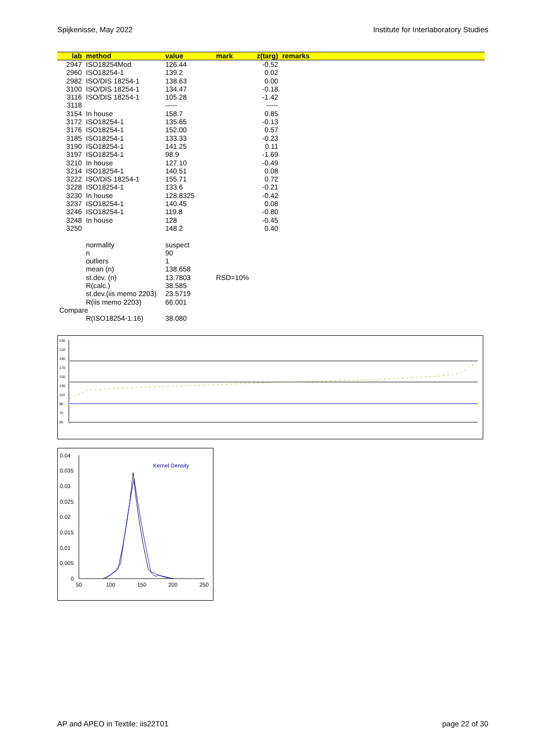Spijkenisse, May 2022 Institute for Interlaboratory Studies
| lab | method | value | mark | z(targ) | remarks |
| --- | --- | --- | --- | --- | --- |
| 2947 | ISO18254Mod. | 126.44 | | -0.52 | |
| 2960 | ISO18254-1 | 139.2 | | 0.02 | |
| 2982 | ISO/DIS 18254-1 | 138.63 | | 0.00 | |
| 3100 | ISO/DIS 18254-1 | 134.47 | | -0.18 | |
| 3116 | ISO/DIS 18254-1 | 105.28 | | -1.42 | |
| 3118 | | ----- | | ----- | |
| 3154 | In house | 158.7 | | 0.85 | |
| 3172 | ISO18254-1 | 135.65 | | -0.13 | |
| 3176 | ISO18254-1 | 152.00 | | 0.57 | |
| 3185 | ISO18254-1 | 133.33 | | -0.23 | |
| 3190 | ISO18254-1 | 141.25 | | 0.11 | |
| 3197 | ISO18254-1 | 98.9 | | -1.69 | |
| 3210 | In house | 127.10 | | -0.49 | |
| 3214 | ISO18254-1 | 140.51 | | 0.08 | |
| 3222 | ISO/DIS 18254-1 | 155.71 | | 0.72 | |
| 3228 | ISO18254-1 | 133.6 | | -0.21 | |
| 3230 | In house | 128.8325 | | -0.42 | |
| 3237 | ISO18254-1 | 140.45 | | 0.08 | |
| 3246 | ISO18254-1 | 119.8 | | -0.80 | |
| 3248 | In house | 128 | | -0.45 | |
| 3250 | | 148.2 | | 0.40 | |
| | normality | suspect | | | |
| | n | 90 | | | |
| | outliers | 1 | | | |
| | mean (n) | 138.658 | | | |
| | st.dev. (n) | 13.7803 | RSD=10% | | |
| | R(calc.) | 38.585 | | | |
| | st.dev.(iis memo 2203) | 23.5719 | | | |
| | R(iis memo 2203) | 66.001 | | | |
| Compare | | | | | |
| | R(ISO18254-1:16) | 38.080 | | | |
230
210
190
170
150
130
110
90
70
50
0.04
0.035
0.03
0.025
0.02
0.015
0.01
0.005
0
50
100
150
200
250
Kernel Density
AP and APEO in Textile: iis22T01 page 22 of 30